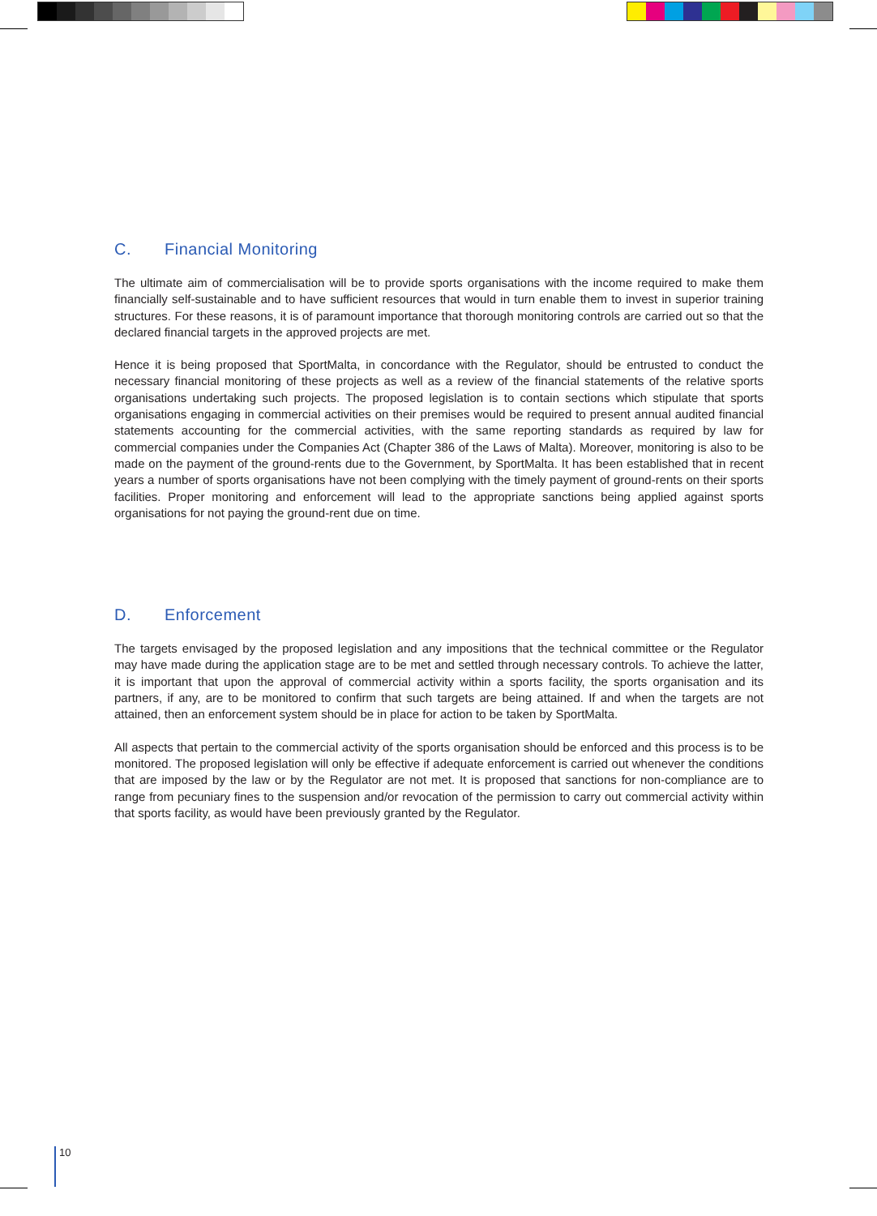C. Financial Monitoring
The ultimate aim of commercialisation will be to provide sports organisations with the income required to make them financially self-sustainable and to have sufficient resources that would in turn enable them to invest in superior training structures. For these reasons, it is of paramount importance that thorough monitoring controls are carried out so that the declared financial targets in the approved projects are met.
Hence it is being proposed that SportMalta, in concordance with the Regulator, should be entrusted to conduct the necessary financial monitoring of these projects as well as a review of the financial statements of the relative sports organisations undertaking such projects. The proposed legislation is to contain sections which stipulate that sports organisations engaging in commercial activities on their premises would be required to present annual audited financial statements accounting for the commercial activities, with the same reporting standards as required by law for commercial companies under the Companies Act (Chapter 386 of the Laws of Malta). Moreover, monitoring is also to be made on the payment of the ground-rents due to the Government, by SportMalta. It has been established that in recent years a number of sports organisations have not been complying with the timely payment of ground-rents on their sports facilities. Proper monitoring and enforcement will lead to the appropriate sanctions being applied against sports organisations for not paying the ground-rent due on time.
D. Enforcement
The targets envisaged by the proposed legislation and any impositions that the technical committee or the Regulator may have made during the application stage are to be met and settled through necessary controls. To achieve the latter, it is important that upon the approval of commercial activity within a sports facility, the sports organisation and its partners, if any, are to be monitored to confirm that such targets are being attained. If and when the targets are not attained, then an enforcement system should be in place for action to be taken by SportMalta.
All aspects that pertain to the commercial activity of the sports organisation should be enforced and this process is to be monitored. The proposed legislation will only be effective if adequate enforcement is carried out whenever the conditions that are imposed by the law or by the Regulator are not met. It is proposed that sanctions for non-compliance are to range from pecuniary fines to the suspension and/or revocation of the permission to carry out commercial activity within that sports facility, as would have been previously granted by the Regulator.
10